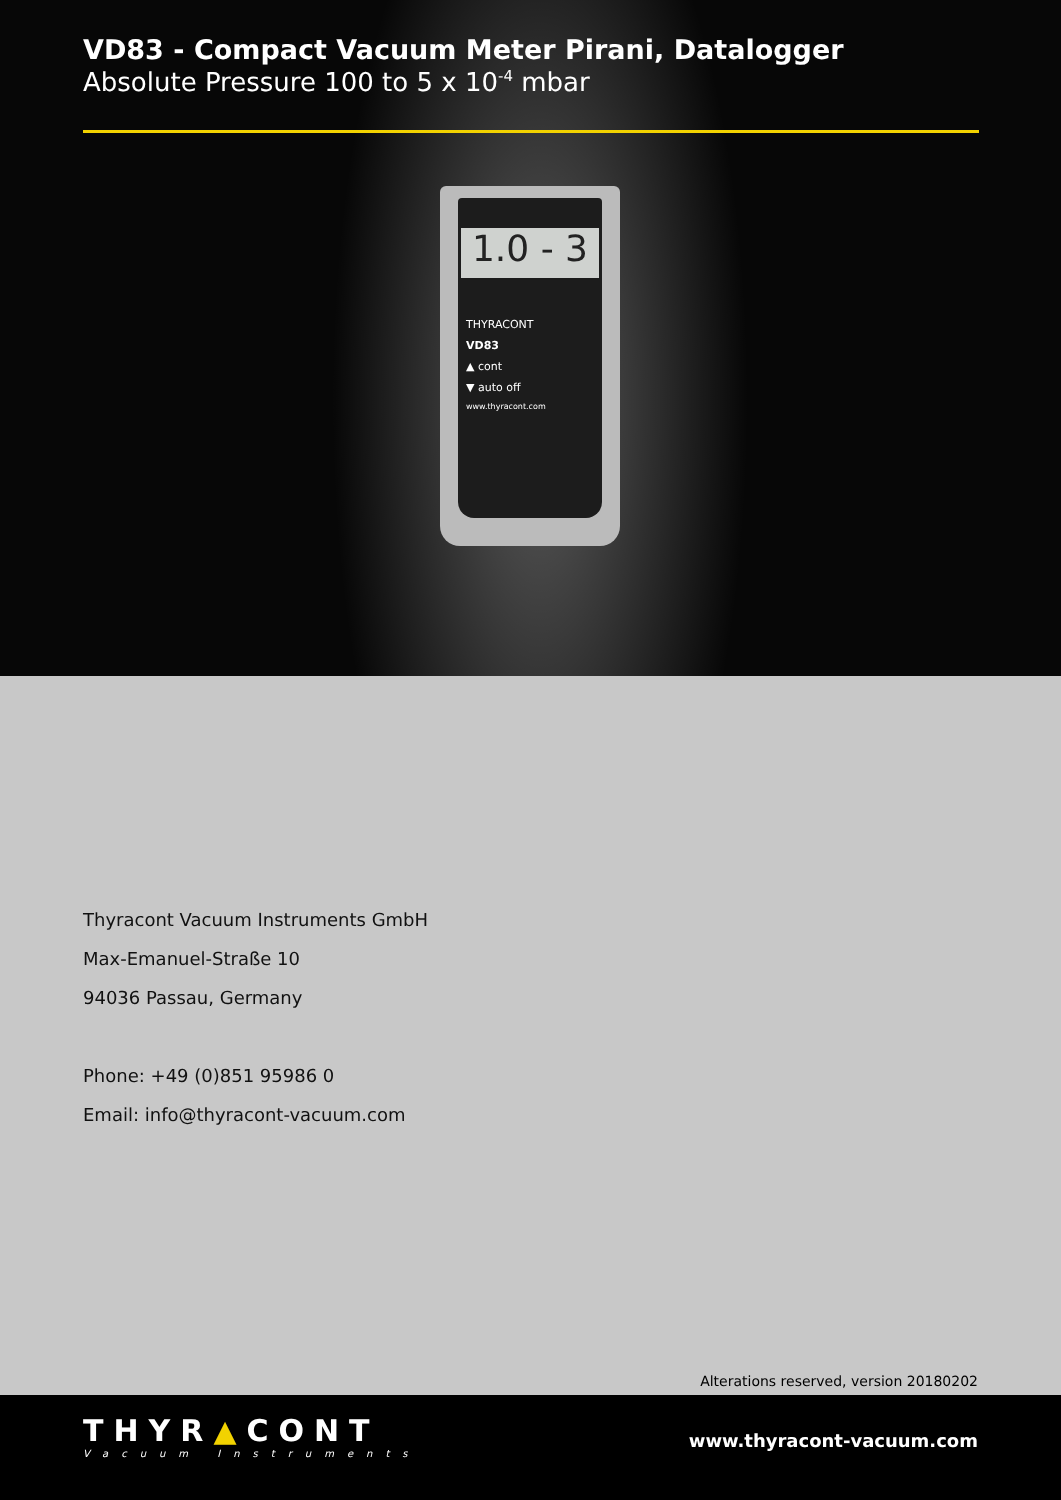VD83 - Compact Vacuum Meter Pirani, Datalogger
Absolute Pressure 100 to 5 x 10<sup>-4</sup> mbar
1.0 - 3
THYRACONT
VD83
▲ cont
▼ auto off
www.thyracont.com
Thyracont Vacuum Instruments GmbH
Max-Emanuel-Straße 10
94036 Passau, Germany
Phone: +49 (0)851 95986 0
Email: info@thyracont-vacuum.com
Alterations reserved, version 20180202
THYR▲CONT
Vacuum Instruments
www.thyracont-vacuum.com